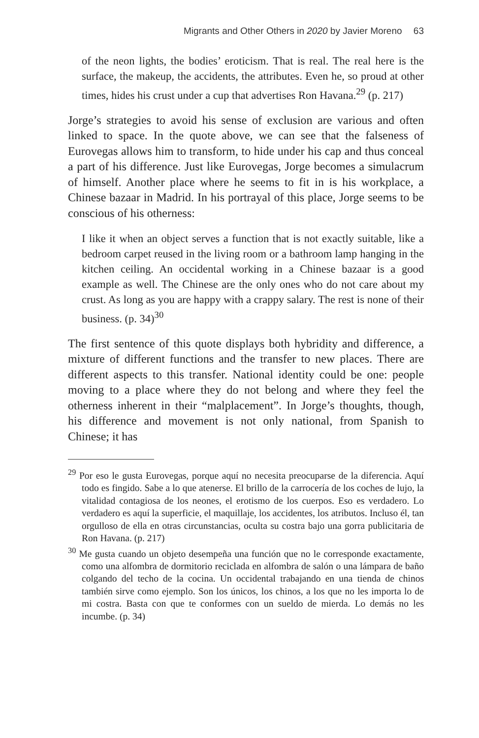Migrants and Other Others in 2020 by Javier Moreno 63
of the neon lights, the bodies’ eroticism. That is real. The real here is the surface, the makeup, the accidents, the attributes. Even he, so proud at other times, hides his crust under a cup that advertises Ron Havana.<sup>29</sup> (p. 217)
Jorge’s strategies to avoid his sense of exclusion are various and often linked to space. In the quote above, we can see that the falseness of Eurovegas allows him to transform, to hide under his cap and thus conceal a part of his difference. Just like Eurovegas, Jorge becomes a simulacrum of himself. Another place where he seems to fit in is his workplace, a Chinese bazaar in Madrid. In his portrayal of this place, Jorge seems to be conscious of his otherness:
I like it when an object serves a function that is not exactly suitable, like a bedroom carpet reused in the living room or a bathroom lamp hanging in the kitchen ceiling. An occidental working in a Chinese bazaar is a good example as well. The Chinese are the only ones who do not care about my crust. As long as you are happy with a crappy salary. The rest is none of their business. (p. 34)<sup>30</sup>
The first sentence of this quote displays both hybridity and difference, a mixture of different functions and the transfer to new places. There are different aspects to this transfer. National identity could be one: people moving to a place where they do not belong and where they feel the otherness inherent in their “malplacement”. In Jorge’s thoughts, though, his difference and movement is not only national, from Spanish to Chinese; it has
<sup>29</sup> Por eso le gusta Eurovegas, porque aquí no necesita preocuparse de la diferencia. Aquí todo es fingido. Sabe a lo que atenerse. El brillo de la carrocería de los coches de lujo, la vitalidad contagiosa de los neones, el erotismo de los cuerpos. Eso es verdadero. Lo verdadero es aquí la superficie, el maquillaje, los accidentes, los atributos. Incluso él, tan orgulloso de ella en otras circunstancias, oculta su costra bajo una gorra publicitaria de Ron Havana. (p. 217)
<sup>30</sup> Me gusta cuando un objeto desempeña una función que no le corresponde exactamente, como una alfombra de dormitorio reciclada en alfombra de salón o una lámpara de baño colgando del techo de la cocina. Un occidental trabajando en una tienda de chinos también sirve como ejemplo. Son los únicos, los chinos, a los que no les importa lo de mi costra. Basta con que te conformes con un sueldo de mierda. Lo demás no les incumbe. (p. 34)